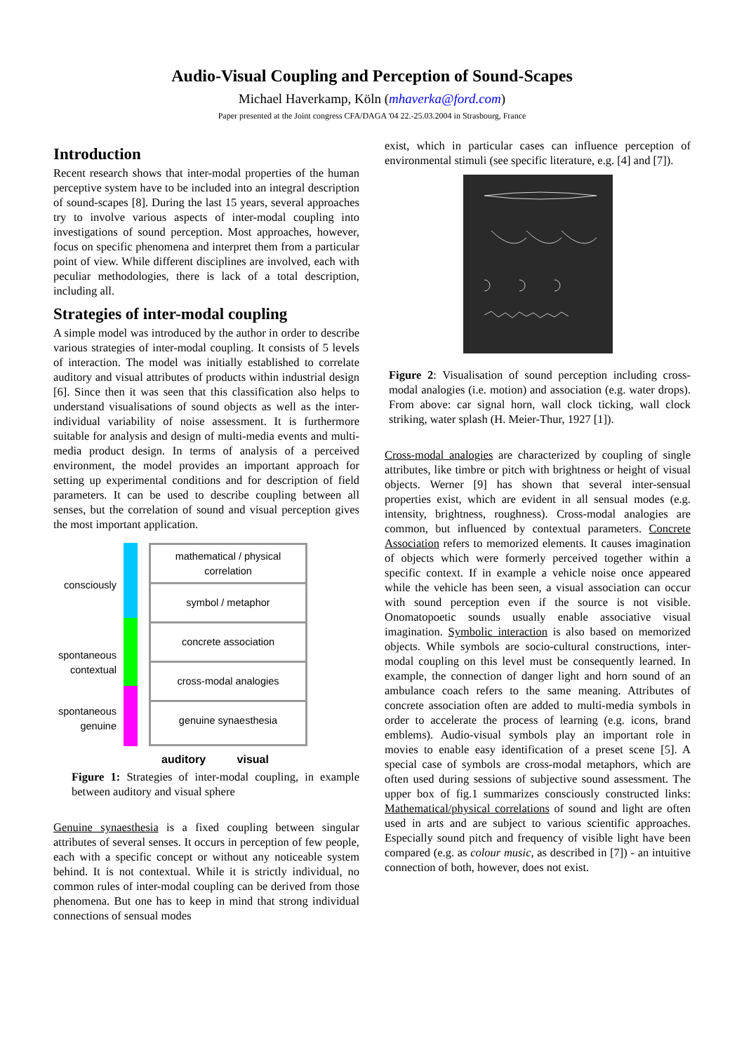Audio-Visual Coupling and Perception of Sound-Scapes
Michael Haverkamp, Köln (mhaverka@ford.com)
Paper presented at the Joint congress CFA/DAGA '04 22.-25.03.2004 in Strasbourg, France
Introduction
Recent research shows that inter-modal properties of the human perceptive system have to be included into an integral description of sound-scapes [8]. During the last 15 years, several approaches try to involve various aspects of inter-modal coupling into investigations of sound perception. Most approaches, however, focus on specific phenomena and interpret them from a particular point of view. While different disciplines are involved, each with peculiar methodologies, there is lack of a total description, including all.
Strategies of inter-modal coupling
A simple model was introduced by the author in order to describe various strategies of inter-modal coupling. It consists of 5 levels of interaction. The model was initially established to correlate auditory and visual attributes of products within industrial design [6]. Since then it was seen that this classification also helps to understand visualisations of sound objects as well as the inter-individual variability of noise assessment. It is furthermore suitable for analysis and design of multi-media events and multi-media product design. In terms of analysis of a perceived environment, the model provides an important approach for setting up experimental conditions and for description of field parameters. It can be used to describe coupling between all senses, but the correlation of sound and visual perception gives the most important application.
consciously
spontaneous
contextual
spontaneous
genuine
mathematical / physical
correlation
symbol / metaphor
concrete association
cross-modal analogies
genuine synaesthesia
auditory visual
Figure 1: Strategies of inter-modal coupling, in example between auditory and visual sphere
Genuine synaesthesia is a fixed coupling between singular attributes of several senses. It occurs in perception of few people, each with a specific concept or without any noticeable system behind. It is not contextual. While it is strictly individual, no common rules of inter-modal coupling can be derived from those phenomena. But one has to keep in mind that strong individual connections of sensual modes
exist, which in particular cases can influence perception of environmental stimuli (see specific literature, e.g. [4] and [7]).
Figure 2: Visualisation of sound perception including cross-modal analogies (i.e. motion) and association (e.g. water drops). From above: car signal horn, wall clock ticking, wall clock striking, water splash (H. Meier-Thur, 1927 [1]).
Cross-modal analogies are characterized by coupling of single attributes, like timbre or pitch with brightness or height of visual objects. Werner [9] has shown that several inter-sensual properties exist, which are evident in all sensual modes (e.g. intensity, brightness, roughness). Cross-modal analogies are common, but influenced by contextual parameters. Concrete Association refers to memorized elements. It causes imagination of objects which were formerly perceived together within a specific context. If in example a vehicle noise once appeared while the vehicle has been seen, a visual association can occur with sound perception even if the source is not visible. Onomatopoetic sounds usually enable associative visual imagination. Symbolic interaction is also based on memorized objects. While symbols are socio-cultural constructions, inter-modal coupling on this level must be consequently learned. In example, the connection of danger light and horn sound of an ambulance coach refers to the same meaning. Attributes of concrete association often are added to multi-media symbols in order to accelerate the process of learning (e.g. icons, brand emblems). Audio-visual symbols play an important role in movies to enable easy identification of a preset scene [5]. A special case of symbols are cross-modal metaphors, which are often used during sessions of subjective sound assessment. The upper box of fig.1 summarizes consciously constructed links: Mathematical/physical correlations of sound and light are often used in arts and are subject to various scientific approaches. Especially sound pitch and frequency of visible light have been compared (e.g. as colour music, as described in [7]) - an intuitive connection of both, however, does not exist.